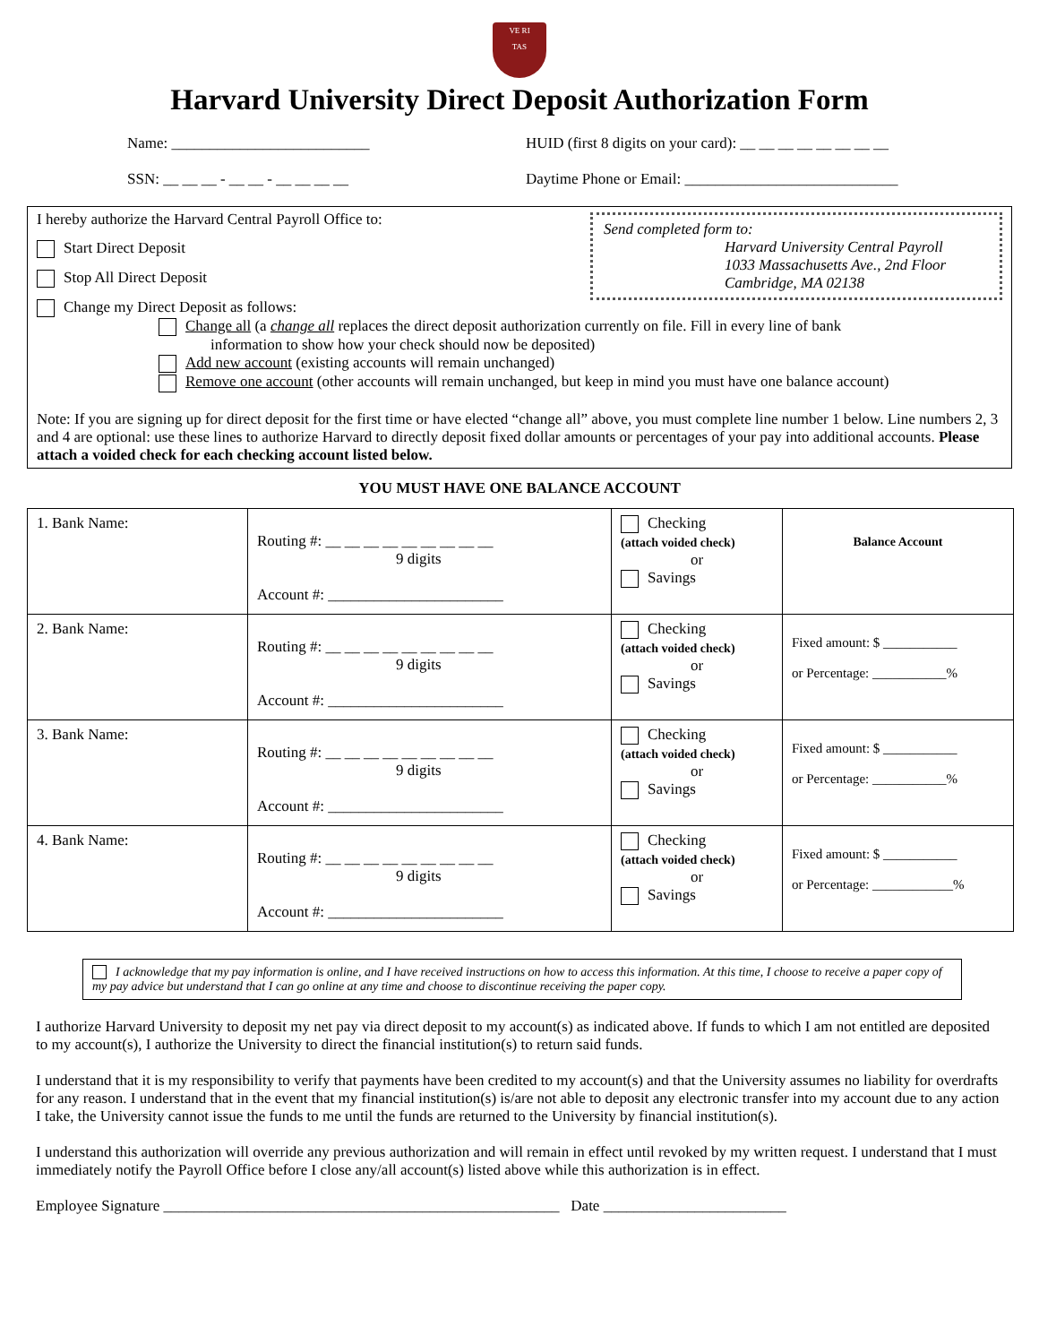VE RI
TAS
Harvard University Direct Deposit Authorization Form
Name: __________________________ HUID (first 8 digits on your card): __ __ __ __ __ __ __ __
SSN: __ __ __ - __ __ - __ __ __ __ Daytime Phone or Email: ____________________________
Send completed form to:
Harvard University Central Payroll
1033 Massachusetts Ave., 2nd Floor
Cambridge, MA 02138
I hereby authorize the Harvard Central Payroll Office to:
Start Direct Deposit
Stop All Direct Deposit
Change my Direct Deposit as follows:
Change all (a change all replaces the direct deposit authorization currently on file. Fill in every line of bank
information to show how your check should now be deposited)
Add new account (existing accounts will remain unchanged)
Remove one account (other accounts will remain unchanged, but keep in mind you must have one balance account)
Note: If you are signing up for direct deposit for the first time or have elected “change all” above, you must complete line number 1 below. Line numbers 2, 3 and 4 are optional: use these lines to authorize Harvard to directly deposit fixed dollar amounts or percentages of your pay into additional accounts. Please attach a voided check for each checking account listed below.
YOU MUST HAVE ONE BALANCE ACCOUNT
| 1. Bank Name: | Routing #: __ __ __ __ __ __ __ __ __ 9 digits Account #: _______________________ | Checking (attach voided check) or Savings | Balance Account |
| 2. Bank Name: | Routing #: __ __ __ __ __ __ __ __ __ 9 digits Account #: _______________________ | Checking (attach voided check) or Savings | Fixed amount: $ ___________ or Percentage: ___________% |
| 3. Bank Name: | Routing #: __ __ __ __ __ __ __ __ __ 9 digits Account #: _______________________ | Checking (attach voided check) or Savings | Fixed amount: $ ___________ or Percentage: ___________% |
| 4. Bank Name: | Routing #: __ __ __ __ __ __ __ __ __ 9 digits Account #: _______________________ | Checking (attach voided check) or Savings | Fixed amount: $ ___________ or Percentage: ____________% |
I acknowledge that my pay information is online, and I have received instructions on how to access this information. At this time, I choose to receive a paper copy of my pay advice but understand that I can go online at any time and choose to discontinue receiving the paper copy.
I authorize Harvard University to deposit my net pay via direct deposit to my account(s) as indicated above. If funds to which I am not entitled are deposited to my account(s), I authorize the University to direct the financial institution(s) to return said funds.
I understand that it is my responsibility to verify that payments have been credited to my account(s) and that the University assumes no liability for overdrafts for any reason. I understand that in the event that my financial institution(s) is/are not able to deposit any electronic transfer into my account due to any action I take, the University cannot issue the funds to me until the funds are returned to the University by financial institution(s).
I understand this authorization will override any previous authorization and will remain in effect until revoked by my written request. I understand that I must immediately notify the Payroll Office before I close any/all account(s) listed above while this authorization is in effect.
Employee Signature ____________________________________________________ Date ________________________